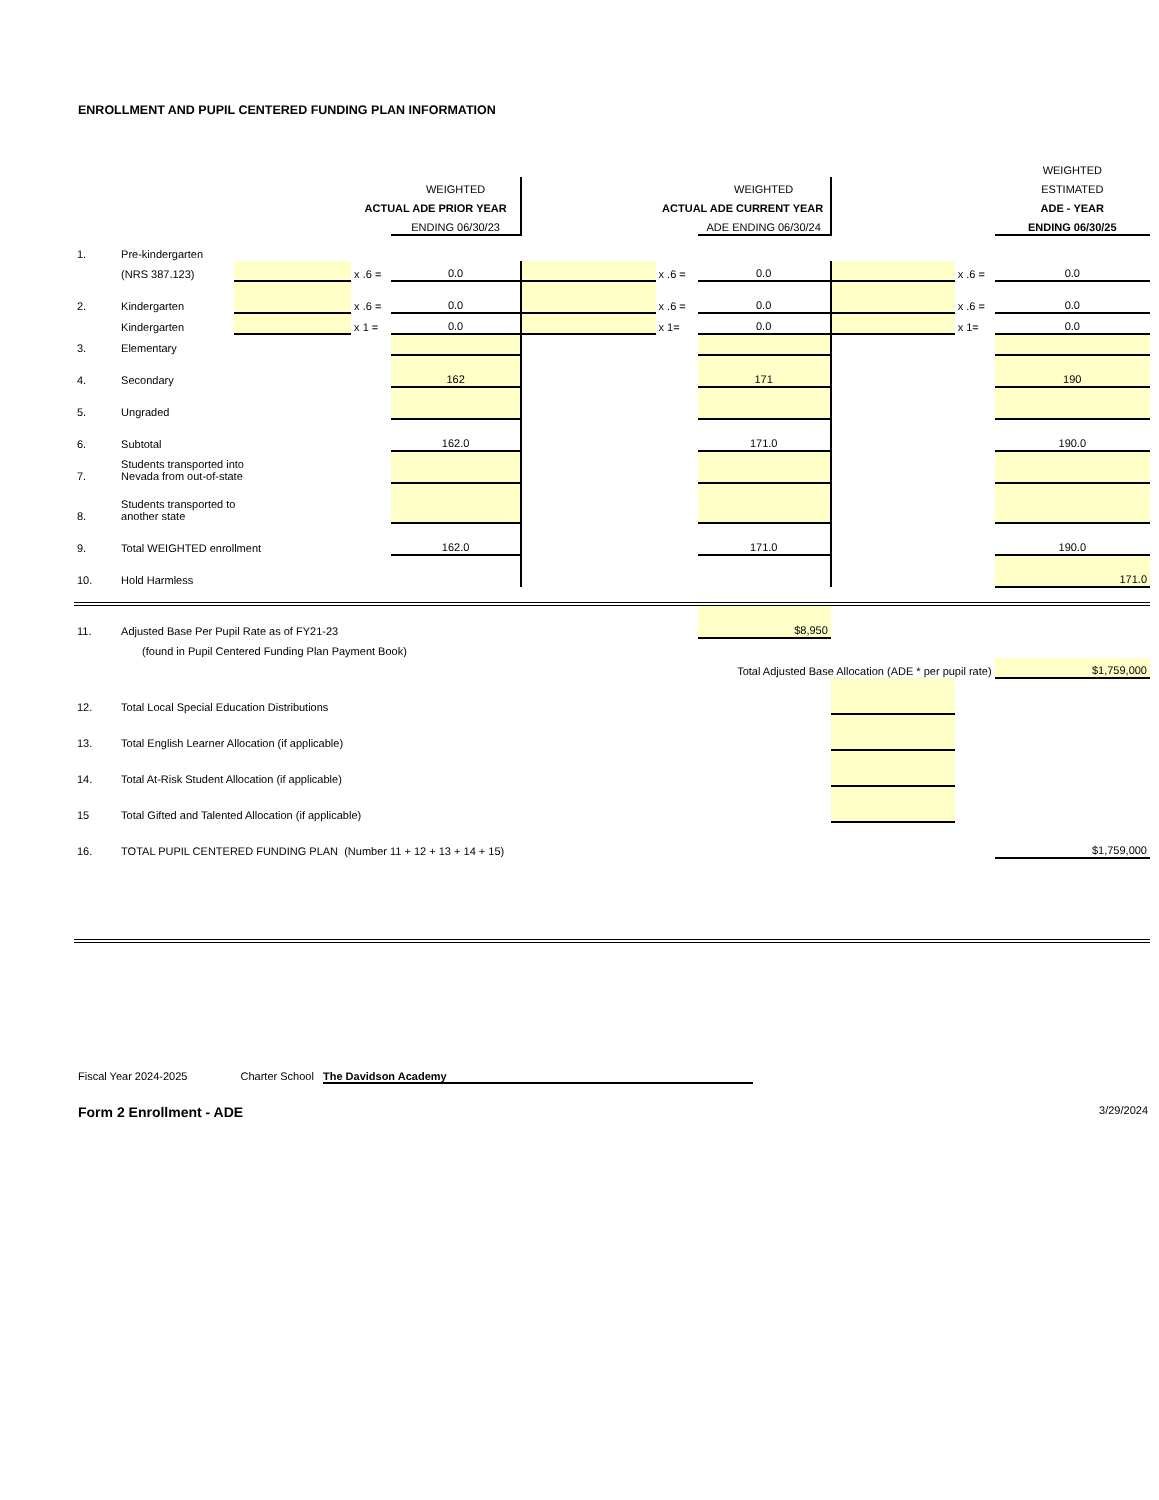ENROLLMENT AND PUPIL CENTERED FUNDING PLAN INFORMATION
| | | | | | | | | | | WEIGHTED |
| | | | | WEIGHTED | | | WEIGHTED | | | ESTIMATED |
| | | | ACTUAL ADE PRIOR YEAR | | | ACTUAL ADE CURRENT YEAR | | | | ADE - YEAR |
| | | | | ENDING 06/30/23 | | | ADE ENDING 06/30/24 | | | ENDING 06/30/25 |
| 1. | Pre-kindergarten | | | | | | | | | |
| | (NRS 387.123) | | x .6 = | 0.0 | | x .6 = | 0.0 | | x .6 = | 0.0 |
| 2. | Kindergarten | | x .6 = | 0.0 | | x .6 = | 0.0 | | x .6 = | 0.0 |
| | Kindergarten | | x 1 = | 0.0 | | x 1= | 0.0 | | x 1= | 0.0 |
| 3. | Elementary | | | | | | | | | |
| 4. | Secondary | | | 162 | | | 171 | | | 190 |
| 5. | Ungraded | | | | | | | | | |
| 6. | Subtotal | | | 162.0 | | | 171.0 | | | 190.0 |
| 7. | Students transported into Nevada from out-of-state | | | | | | | | | |
| 8. | Students transported to another state | | | | | | | | | |
| 9. | Total WEIGHTED enrollment | | | 162.0 | | | 171.0 | | | 190.0 |
| 10. | Hold Harmless | | | | | | | | | 171.0 |
| 11. | Adjusted Base Per Pupil Rate as of FY21-23 | | | | | | $8,950 | | | |
| | (found in Pupil Centered Funding Plan Payment Book) | | | | | | | | | |
| | | | | | | Total Adjusted Base Allocation (ADE * per pupil rate) | | | | $1,759,000 |
| 12. | Total Local Special Education Distributions | | | | | | | | | |
| 13. | Total English Learner Allocation (if applicable) | | | | | | | | | |
| 14. | Total At-Risk Student Allocation (if applicable) | | | | | | | | | |
| 15 | Total Gifted and Talented Allocation (if applicable) | | | | | | | | | |
| 16. | TOTAL PUPIL CENTERED FUNDING PLAN (Number 11 + 12 + 13 + 14 + 15) | | | | | | | | | $1,759,000 |
Fiscal Year 2024-2025 Charter School The Davidson Academy
Form 2 Enrollment - ADE 3/29/2024